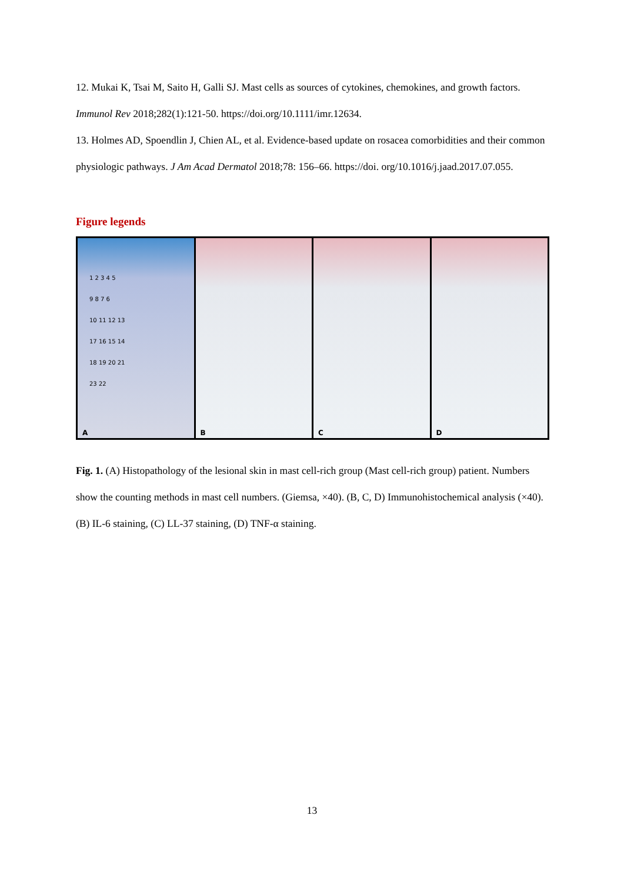12. Mukai K, Tsai M, Saito H, Galli SJ. Mast cells as sources of cytokines, chemokines, and growth factors. Immunol Rev 2018;282(1):121-50. https://doi.org/10.1111/imr.12634.
13. Holmes AD, Spoendlin J, Chien AL, et al. Evidence-based update on rosacea comorbidities and their common physiologic pathways. J Am Acad Dermatol 2018;78: 156–66. https://doi. org/10.1016/j.jaad.2017.07.055.
Figure legends
1 2 3 4 5
9 8 7 6
10 11 12 13
17 16 15 14
18 19 20 21
23 22
A
B
C
D
Fig. 1. (A) Histopathology of the lesional skin in mast cell-rich group (Mast cell-rich group) patient. Numbers show the counting methods in mast cell numbers. (Giemsa, ×40). (B, C, D) Immunohistochemical analysis (×40). (B) IL-6 staining, (C) LL-37 staining, (D) TNF-α staining.
13